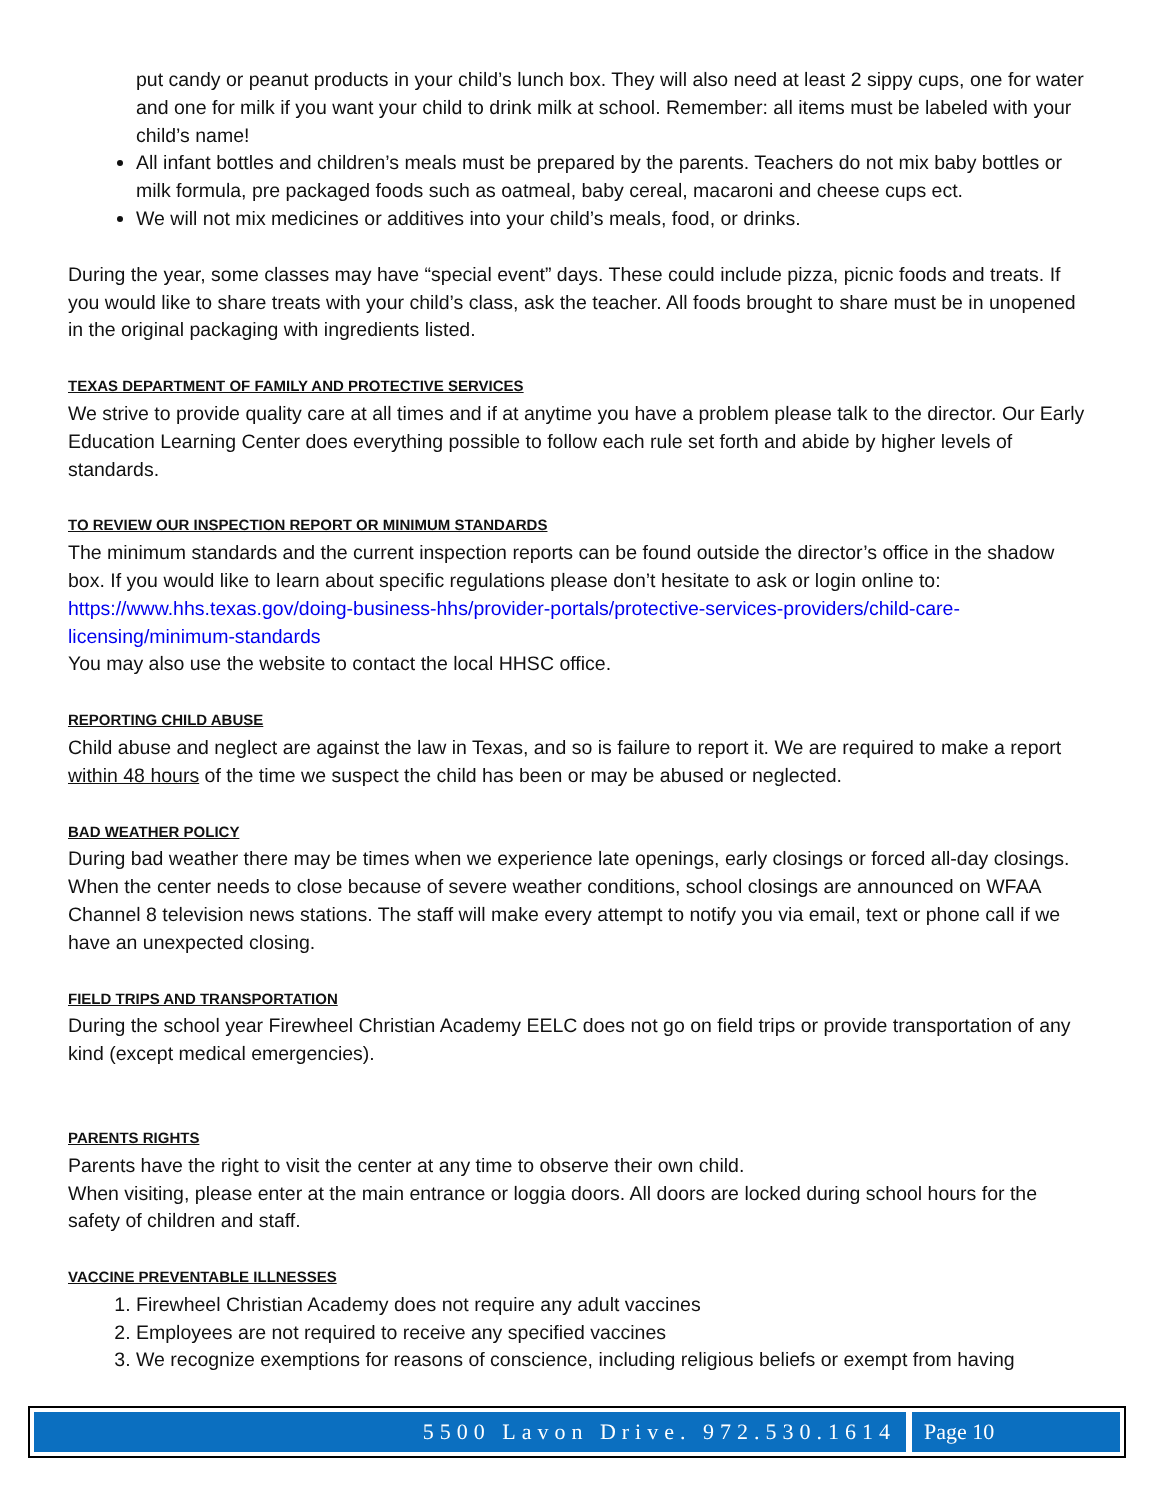put candy or peanut products in your child’s lunch box. They will also need at least 2 sippy cups, one for water and one for milk if you want your child to drink milk at school. Remember: all items must be labeled with your child’s name!
All infant bottles and children’s meals must be prepared by the parents. Teachers do not mix baby bottles or milk formula, pre packaged foods such as oatmeal, baby cereal, macaroni and cheese cups ect.
We will not mix medicines or additives into your child’s meals, food, or drinks.
During the year, some classes may have “special event” days. These could include pizza, picnic foods and treats. If you would like to share treats with your child’s class, ask the teacher. All foods brought to share must be in unopened in the original packaging with ingredients listed.
TEXAS DEPARTMENT OF FAMILY AND PROTECTIVE SERVICES
We strive to provide quality care at all times and if at anytime you have a problem please talk to the director. Our Early Education Learning Center does everything possible to follow each rule set forth and abide by higher levels of standards.
TO REVIEW OUR INSPECTION REPORT OR MINIMUM STANDARDS
The minimum standards and the current inspection reports can be found outside the director’s office in the shadow box. If you would like to learn about specific regulations please don’t hesitate to ask or login online to: https://www.hhs.texas.gov/doing-business-hhs/provider-portals/protective-services-providers/child-care-licensing/minimum-standards
You may also use the website to contact the local HHSC office.
REPORTING CHILD ABUSE
Child abuse and neglect are against the law in Texas, and so is failure to report it. We are required to make a report within 48 hours of the time we suspect the child has been or may be abused or neglected.
BAD WEATHER POLICY
During bad weather there may be times when we experience late openings, early closings or forced all-day closings. When the center needs to close because of severe weather conditions, school closings are announced on WFAA Channel 8 television news stations. The staff will make every attempt to notify you via email, text or phone call if we have an unexpected closing.
FIELD TRIPS AND TRANSPORTATION
During the school year Firewheel Christian Academy EELC does not go on field trips or provide transportation of any kind (except medical emergencies).
PARENTS RIGHTS
Parents have the right to visit the center at any time to observe their own child.
When visiting, please enter at the main entrance or loggia doors. All doors are locked during school hours for the safety of children and staff.
VACCINE PREVENTABLE ILLNESSES
1. Firewheel Christian Academy does not require any adult vaccines
2. Employees are not required to receive any specified vaccines
3. We recognize exemptions for reasons of conscience, including religious beliefs or exempt from having
5500 Lavon Drive. 972.530.1614 Page 10